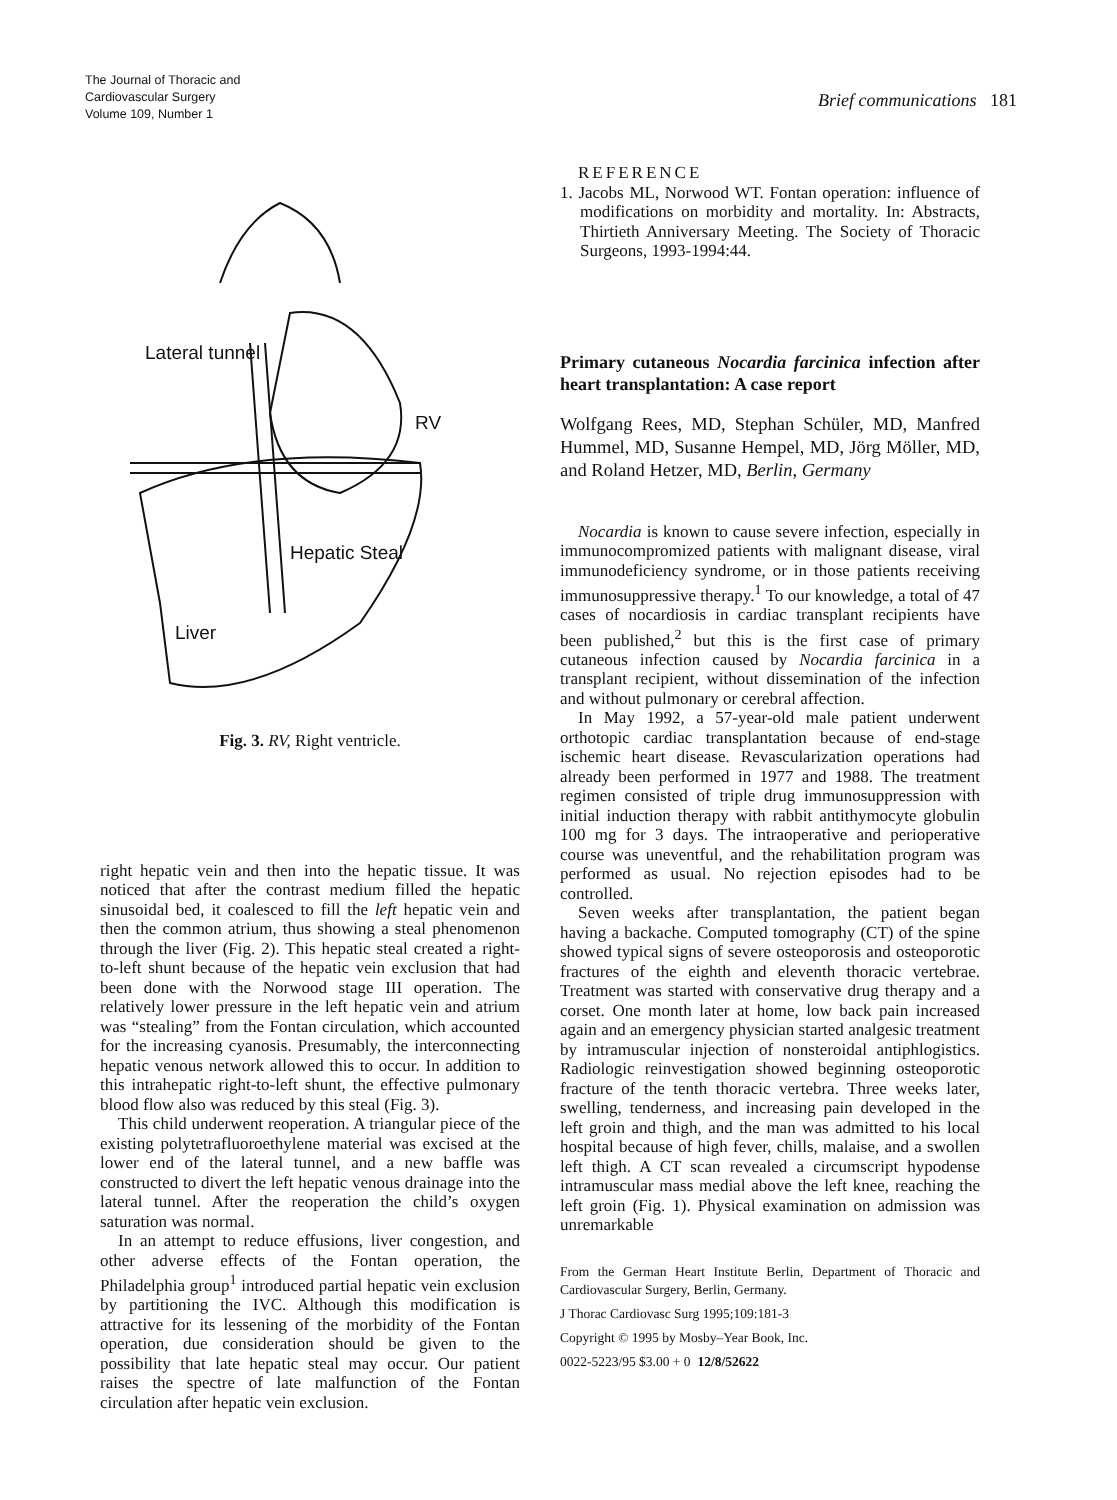The Journal of Thoracic and
Cardiovascular Surgery
Volume 109, Number 1
Brief communications 181
Lateral tunnel
RV
Hepatic Steal
Liver
Fig. 3. RV, Right ventricle.
right hepatic vein and then into the hepatic tissue. It was noticed that after the contrast medium filled the hepatic sinusoidal bed, it coalesced to fill the left hepatic vein and then the common atrium, thus showing a steal phenomenon through the liver (Fig. 2). This hepatic steal created a right-to-left shunt because of the hepatic vein exclusion that had been done with the Norwood stage III operation. The relatively lower pressure in the left hepatic vein and atrium was “stealing” from the Fontan circulation, which accounted for the increasing cyanosis. Presumably, the interconnecting hepatic venous network allowed this to occur. In addition to this intrahepatic right-to-left shunt, the effective pulmonary blood flow also was reduced by this steal (Fig. 3).
This child underwent reoperation. A triangular piece of the existing polytetrafluoroethylene material was excised at the lower end of the lateral tunnel, and a new baffle was constructed to divert the left hepatic venous drainage into the lateral tunnel. After the reoperation the child’s oxygen saturation was normal.
In an attempt to reduce effusions, liver congestion, and other adverse effects of the Fontan operation, the Philadelphia group<sup>1</sup> introduced partial hepatic vein exclusion by partitioning the IVC. Although this modification is attractive for its lessening of the morbidity of the Fontan operation, due consideration should be given to the possibility that late hepatic steal may occur. Our patient raises the spectre of late malfunction of the Fontan circulation after hepatic vein exclusion.
REFERENCE
1. Jacobs ML, Norwood WT. Fontan operation: influence of modifications on morbidity and mortality. In: Abstracts, Thirtieth Anniversary Meeting. The Society of Thoracic Surgeons, 1993-1994:44.
Primary cutaneous Nocardia farcinica infection after heart transplantation: A case report
Wolfgang Rees, MD, Stephan Schüler, MD, Manfred Hummel, MD, Susanne Hempel, MD, Jörg Möller, MD, and Roland Hetzer, MD, Berlin, Germany
Nocardia is known to cause severe infection, especially in immunocompromized patients with malignant disease, viral immunodeficiency syndrome, or in those patients receiving immunosuppressive therapy.<sup>1</sup> To our knowledge, a total of 47 cases of nocardiosis in cardiac transplant recipients have been published,<sup>2</sup> but this is the first case of primary cutaneous infection caused by Nocardia farcinica in a transplant recipient, without dissemination of the infection and without pulmonary or cerebral affection.
In May 1992, a 57-year-old male patient underwent orthotopic cardiac transplantation because of end-stage ischemic heart disease. Revascularization operations had already been performed in 1977 and 1988. The treatment regimen consisted of triple drug immunosuppression with initial induction therapy with rabbit antithymocyte globulin 100 mg for 3 days. The intraoperative and perioperative course was uneventful, and the rehabilitation program was performed as usual. No rejection episodes had to be controlled.
Seven weeks after transplantation, the patient began having a backache. Computed tomography (CT) of the spine showed typical signs of severe osteoporosis and osteoporotic fractures of the eighth and eleventh thoracic vertebrae. Treatment was started with conservative drug therapy and a corset. One month later at home, low back pain increased again and an emergency physician started analgesic treatment by intramuscular injection of nonsteroidal antiphlogistics. Radiologic reinvestigation showed beginning osteoporotic fracture of the tenth thoracic vertebra. Three weeks later, swelling, tenderness, and increasing pain developed in the left groin and thigh, and the man was admitted to his local hospital because of high fever, chills, malaise, and a swollen left thigh. A CT scan revealed a circumscript hypodense intramuscular mass medial above the left knee, reaching the left groin (Fig. 1). Physical examination on admission was unremarkable
From the German Heart Institute Berlin, Department of Thoracic and Cardiovascular Surgery, Berlin, Germany.
J Thorac Cardiovasc Surg 1995;109:181-3
Copyright © 1995 by Mosby–Year Book, Inc.
0022-5223/95 $3.00 + 0 12/8/52622